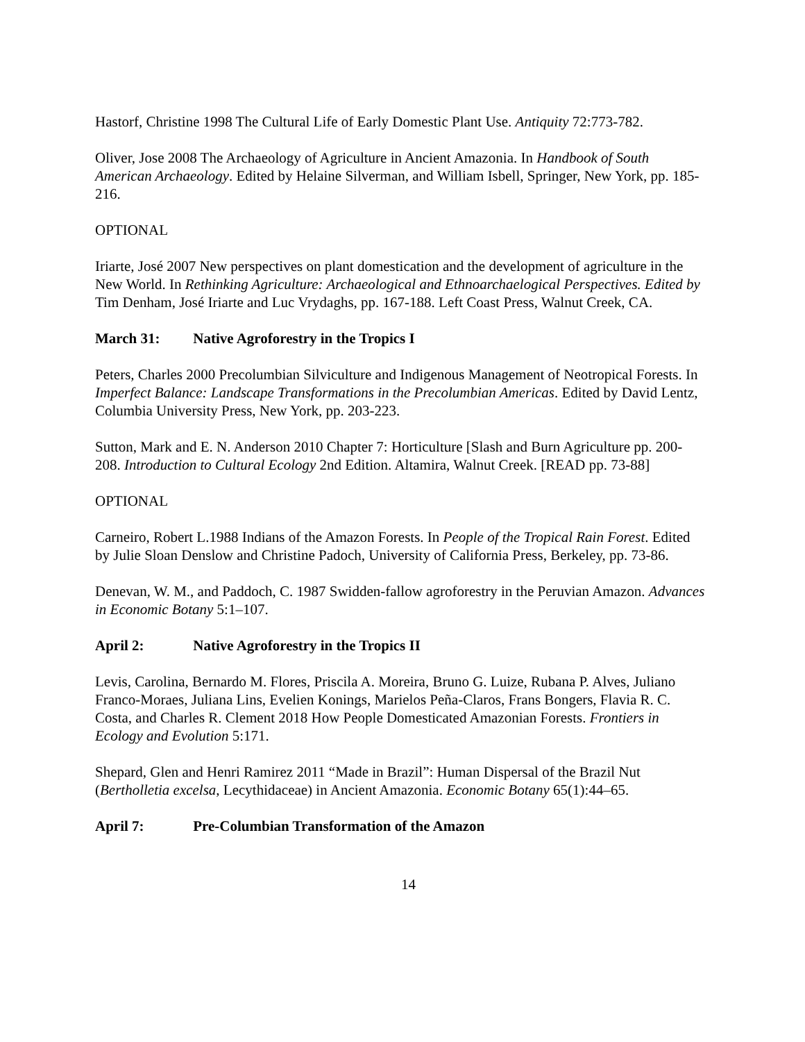Hastorf, Christine 1998 The Cultural Life of Early Domestic Plant Use. Antiquity 72:773-782.
Oliver, Jose 2008 The Archaeology of Agriculture in Ancient Amazonia. In Handbook of South American Archaeology. Edited by Helaine Silverman, and William Isbell, Springer, New York, pp. 185-216.
OPTIONAL
Iriarte, José 2007 New perspectives on plant domestication and the development of agriculture in the New World. In Rethinking Agriculture: Archaeological and Ethnoarchaelogical Perspectives. Edited by Tim Denham, José Iriarte and Luc Vrydaghs, pp. 167-188. Left Coast Press, Walnut Creek, CA.
March 31: Native Agroforestry in the Tropics I
Peters, Charles 2000 Precolumbian Silviculture and Indigenous Management of Neotropical Forests. In Imperfect Balance: Landscape Transformations in the Precolumbian Americas. Edited by David Lentz, Columbia University Press, New York, pp. 203-223.
Sutton, Mark and E. N. Anderson 2010 Chapter 7: Horticulture [Slash and Burn Agriculture pp. 200-208. Introduction to Cultural Ecology 2nd Edition. Altamira, Walnut Creek. [READ pp. 73-88]
OPTIONAL
Carneiro, Robert L.1988 Indians of the Amazon Forests. In People of the Tropical Rain Forest. Edited by Julie Sloan Denslow and Christine Padoch, University of California Press, Berkeley, pp. 73-86.
Denevan, W. M., and Paddoch, C. 1987 Swidden-fallow agroforestry in the Peruvian Amazon. Advances in Economic Botany 5:1–107.
April 2: Native Agroforestry in the Tropics II
Levis, Carolina, Bernardo M. Flores, Priscila A. Moreira, Bruno G. Luize, Rubana P. Alves, Juliano Franco-Moraes, Juliana Lins, Evelien Konings, Marielos Peña-Claros, Frans Bongers, Flavia R. C. Costa, and Charles R. Clement 2018 How People Domesticated Amazonian Forests. Frontiers in Ecology and Evolution 5:171.
Shepard, Glen and Henri Ramirez 2011 “Made in Brazil”: Human Dispersal of the Brazil Nut (Bertholletia excelsa, Lecythidaceae) in Ancient Amazonia. Economic Botany 65(1):44–65.
April 7: Pre-Columbian Transformation of the Amazon
14